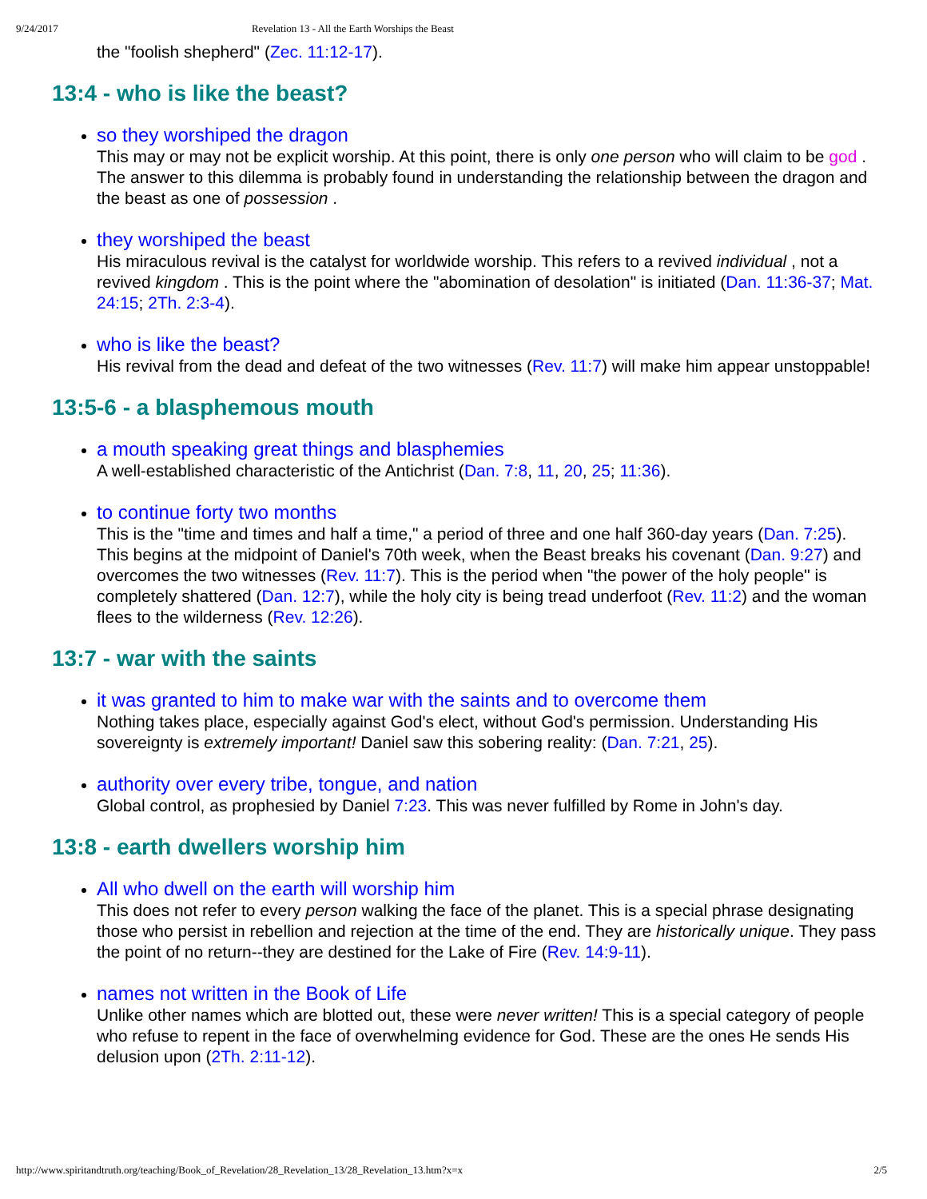9/24/2017 Revelation 13 - All the Earth Worships the Beast
the "foolish shepherd" (Zec. 11:12-17).
13:4 - who is like the beast?
so they worshiped the dragon
This may or may not be explicit worship. At this point, there is only one person who will claim to be god . The answer to this dilemma is probably found in understanding the relationship between the dragon and the beast as one of possession .
they worshiped the beast
His miraculous revival is the catalyst for worldwide worship. This refers to a revived individual , not a revived kingdom . This is the point where the "abomination of desolation" is initiated (Dan. 11:36-37; Mat. 24:15; 2Th. 2:3-4).
who is like the beast?
His revival from the dead and defeat of the two witnesses (Rev. 11:7) will make him appear unstoppable!
13:5-6 - a blasphemous mouth
a mouth speaking great things and blasphemies
A well-established characteristic of the Antichrist (Dan. 7:8, 11, 20, 25; 11:36).
to continue forty two months
This is the "time and times and half a time," a period of three and one half 360-day years (Dan. 7:25). This begins at the midpoint of Daniel's 70th week, when the Beast breaks his covenant (Dan. 9:27) and overcomes the two witnesses (Rev. 11:7). This is the period when "the power of the holy people" is completely shattered (Dan. 12:7), while the holy city is being tread underfoot (Rev. 11:2) and the woman flees to the wilderness (Rev. 12:26).
13:7 - war with the saints
it was granted to him to make war with the saints and to overcome them
Nothing takes place, especially against God's elect, without God's permission. Understanding His sovereignty is extremely important! Daniel saw this sobering reality: (Dan. 7:21, 25).
authority over every tribe, tongue, and nation
Global control, as prophesied by Daniel 7:23. This was never fulfilled by Rome in John's day.
13:8 - earth dwellers worship him
All who dwell on the earth will worship him
This does not refer to every person walking the face of the planet. This is a special phrase designating those who persist in rebellion and rejection at the time of the end. They are historically unique. They pass the point of no return--they are destined for the Lake of Fire (Rev. 14:9-11).
names not written in the Book of Life
Unlike other names which are blotted out, these were never written! This is a special category of people who refuse to repent in the face of overwhelming evidence for God. These are the ones He sends His delusion upon (2Th. 2:11-12).
http://www.spiritandtruth.org/teaching/Book_of_Revelation/28_Revelation_13/28_Revelation_13.htm?x=x 2/5